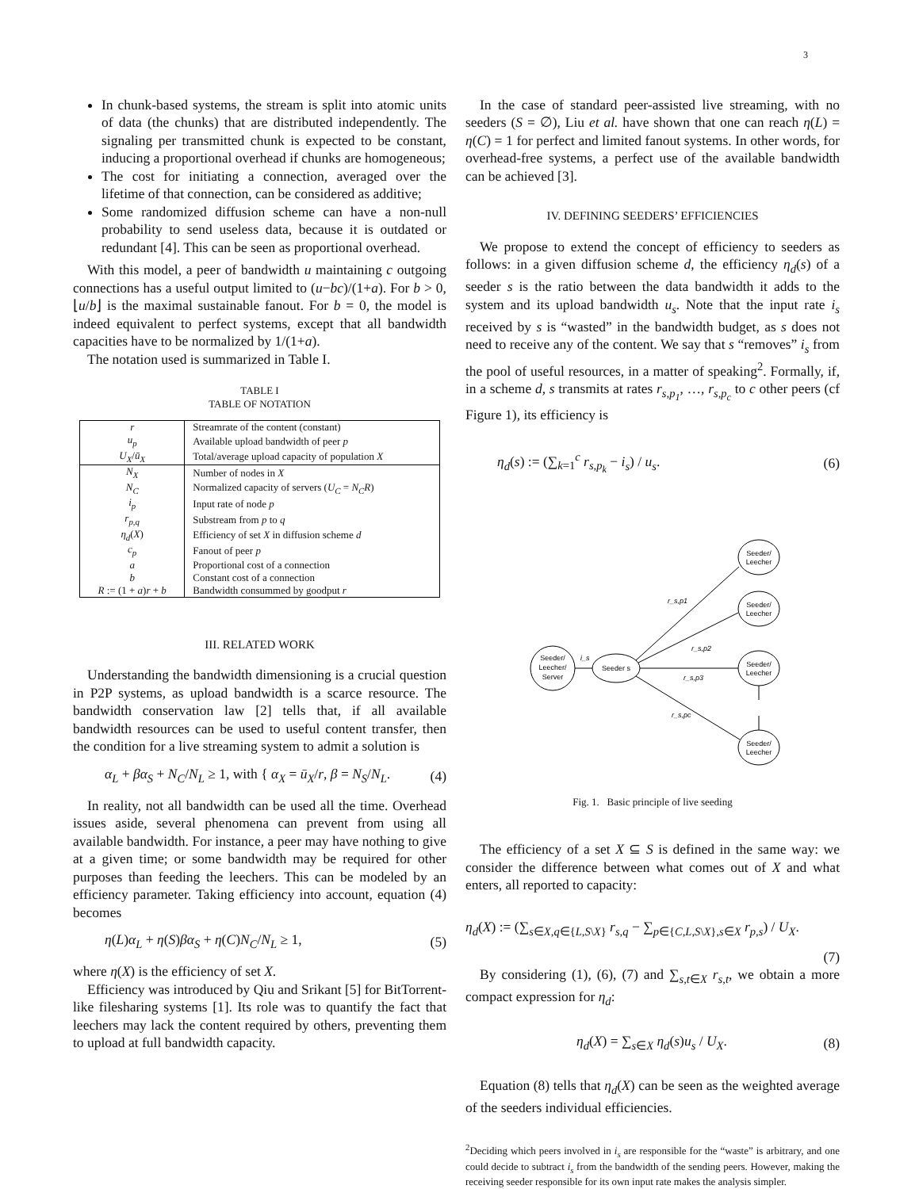3
In chunk-based systems, the stream is split into atomic units of data (the chunks) that are distributed independently. The signaling per transmitted chunk is expected to be constant, inducing a proportional overhead if chunks are homogeneous;
The cost for initiating a connection, averaged over the lifetime of that connection, can be considered as additive;
Some randomized diffusion scheme can have a non-null probability to send useless data, because it is outdated or redundant [4]. This can be seen as proportional overhead.
With this model, a peer of bandwidth u maintaining c outgoing connections has a useful output limited to (u−bc)/(1+a). For b > 0, ⌊u/b⌋ is the maximal sustainable fanout. For b = 0, the model is indeed equivalent to perfect systems, except that all bandwidth capacities have to be normalized by 1/(1+a).
The notation used is summarized in Table I.
TABLE I
TABLE OF NOTATION
| r | Streamrate of the content (constant) |
| u<sub>p</sub> | Available upload bandwidth of peer p |
| U<sub>X</sub> / ū<sub>X</sub> | Total/average upload capacity of population X |
| N<sub>X</sub> | Number of nodes in X |
| N<sub>C</sub> | Normalized capacity of servers ( U<sub>C</sub> = N<sub>C</sub>R ) |
| i<sub>p</sub> | Input rate of node p |
| r<sub>p,q</sub> | Substream from p to q |
| η<sub>d</sub> ( X ) | Efficiency of set X in diffusion scheme d |
| c<sub>p</sub> | Fanout of peer p |
| a | Proportional cost of a connection |
| b | Constant cost of a connection |
| R := (1 + a ) r + b | Bandwidth consummed by goodput r |
III. RELATED WORK
Understanding the bandwidth dimensioning is a crucial question in P2P systems, as upload bandwidth is a scarce resource. The bandwidth conservation law [2] tells that, if all available bandwidth resources can be used to useful content transfer, then the condition for a live streaming system to admit a solution is
α<sub>L</sub> + βα<sub>S</sub> + N<sub>C</sub>/N<sub>L</sub> ≥ 1, with { α<sub>X</sub> = ū<sub>X</sub>/r, β = N<sub>S</sub>/N<sub>L</sub>. (4)
In reality, not all bandwidth can be used all the time. Overhead issues aside, several phenomena can prevent from using all available bandwidth. For instance, a peer may have nothing to give at a given time; or some bandwidth may be required for other purposes than feeding the leechers. This can be modeled by an efficiency parameter. Taking efficiency into account, equation (4) becomes
η(L)α<sub>L</sub> + η(S)βα<sub>S</sub> + η(C)N<sub>C</sub>/N<sub>L</sub> ≥ 1, (5)
where η(X) is the efficiency of set X.
Efficiency was introduced by Qiu and Srikant [5] for BitTorrent-like filesharing systems [1]. Its role was to quantify the fact that leechers may lack the content required by others, preventing them to upload at full bandwidth capacity.
In the case of standard peer-assisted live streaming, with no seeders (S = ∅), Liu et al. have shown that one can reach η(L) = η(C) = 1 for perfect and limited fanout systems. In other words, for overhead-free systems, a perfect use of the available bandwidth can be achieved [3].
IV. DEFINING SEEDERS’ EFFICIENCIES
We propose to extend the concept of efficiency to seeders as follows: in a given diffusion scheme d, the efficiency η<sub>d</sub>(s) of a seeder s is the ratio between the data bandwidth it adds to the system and its upload bandwidth u<sub>s</sub>. Note that the input rate i<sub>s</sub> received by s is “wasted” in the bandwidth budget, as s does not need to receive any of the content. We say that s “removes” i<sub>s</sub> from the pool of useful resources, in a matter of speaking<sup>2</sup>. Formally, if, in a scheme d, s transmits at rates r<sub>s,p<sub>1</sub></sub>, …, r<sub>s,p<sub>c</sub></sub> to c other peers (cf Figure 1), its efficiency is
η<sub>d</sub>(s) := (∑<sub>k=1</sub><sup>c</sup> r<sub>s,p<sub>k</sub></sub> − i<sub>s</sub>) / u<sub>s</sub>. (6)
Seeder/
Leecher/
Server
Seeder s
Seeder/
Leecher
Seeder/
Leecher
Seeder/
Leecher
Seeder/
Leecher
i_s
r_s,p1
r_s,p2
r_s,p3
r_s,pc
Fig. 1. Basic principle of live seeding
The efficiency of a set X ⊆ S is defined in the same way: we consider the difference between what comes out of X and what enters, all reported to capacity:
η<sub>d</sub>(X) := (∑<sub>s∈X,q∈{L,S\X}</sub> r<sub>s,q</sub> − ∑<sub>p∈{C,L,S\X},s∈X</sub> r<sub>p,s</sub>) / U<sub>X</sub>.
(7)
By considering (1), (6), (7) and ∑<sub>s,t∈X</sub> r<sub>s,t</sub>, we obtain a more compact expression for η<sub>d</sub>:
η<sub>d</sub>(X) = ∑<sub>s∈X</sub> η<sub>d</sub>(s)u<sub>s</sub> / U<sub>X</sub>. (8)
Equation (8) tells that η<sub>d</sub>(X) can be seen as the weighted average of the seeders individual efficiencies.
<sup>2</sup> Deciding which peers involved in i<sub>s</sub> are responsible for the “waste” is arbitrary, and one could decide to subtract i<sub>s</sub> from the bandwidth of the sending peers. However, making the receiving seeder responsible for its own input rate makes the analysis simpler.